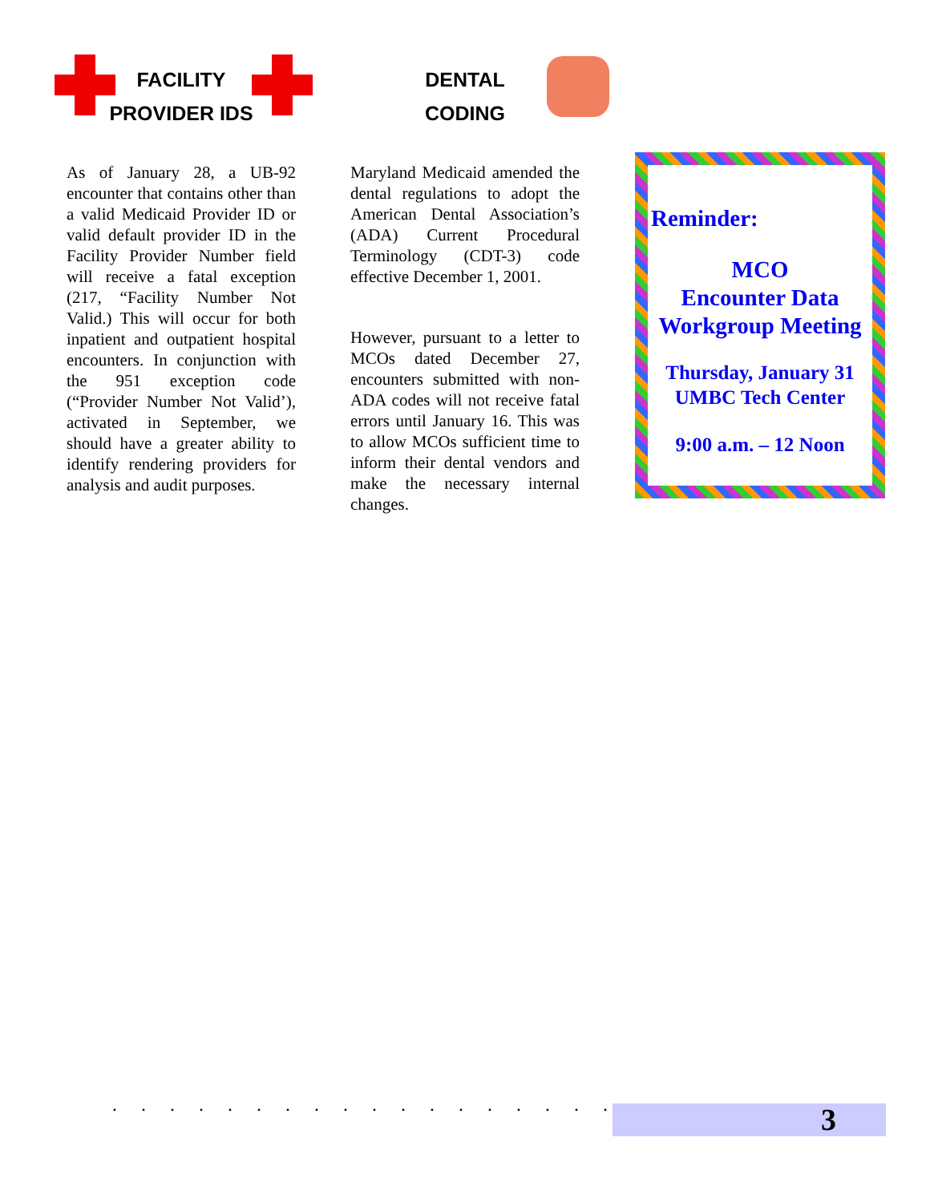FACILITY
PROVIDER IDS
As of January 28, a UB-92 encounter that contains other than a valid Medicaid Provider ID or valid default provider ID in the Facility Provider Number field will receive a fatal exception (217, “Facility Number Not Valid.) This will occur for both inpatient and outpatient hospital encounters. In conjunction with the 951 exception code (“Provider Number Not Valid’), activated in September, we should have a greater ability to identify rendering providers for analysis and audit purposes.
DENTAL
CODING
Maryland Medicaid amended the dental regulations to adopt the American Dental Association’s (ADA) Current Procedural Terminology (CDT-3) code effective December 1, 2001.
However, pursuant to a letter to MCOs dated December 27, encounters submitted with non-ADA codes will not receive fatal errors until January 16. This was to allow MCOs sufficient time to inform their dental vendors and make the necessary internal changes.
Reminder:
MCO
Encounter Data
Workgroup Meeting
Thursday, January 31
UMBC Tech Center
9:00 a.m. – 12 Noon
. . . . . . . . . . . . . . . . . . . .
3